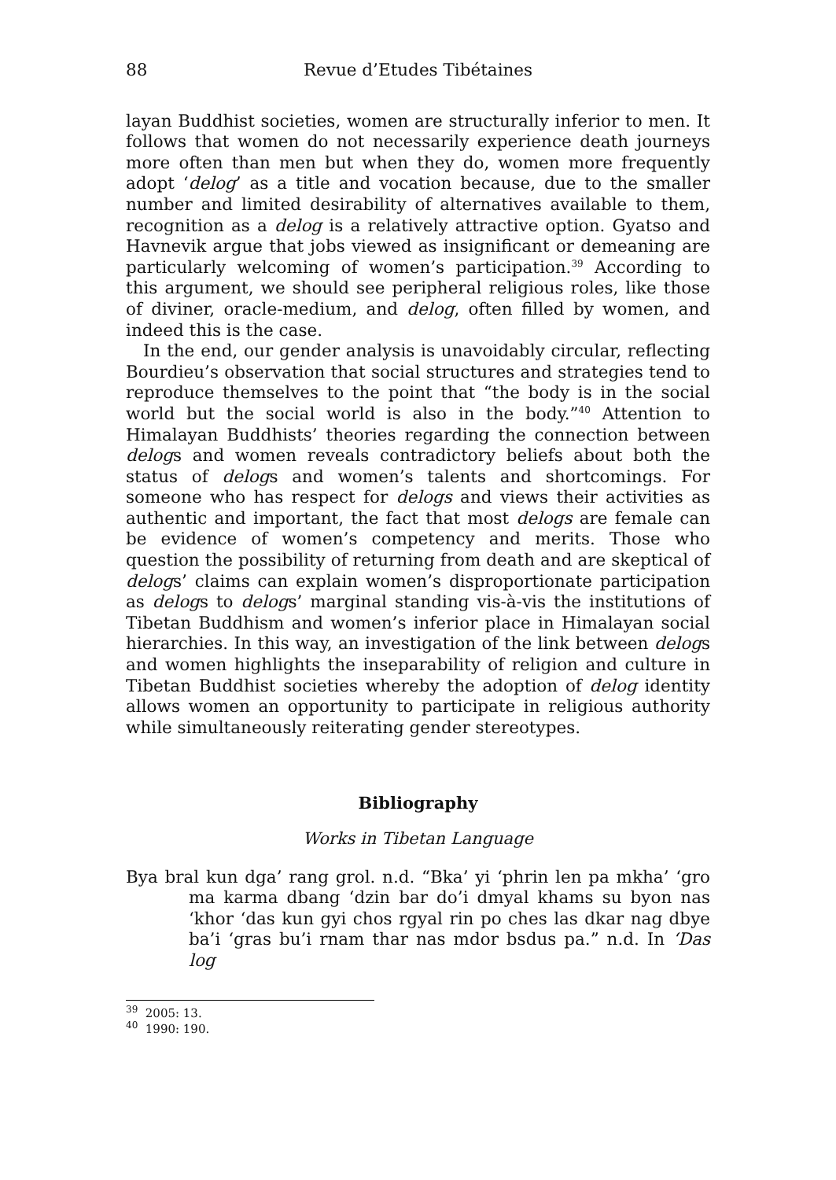88 Revue d’Etudes Tibétaines
layan Buddhist societies, women are structurally inferior to men. It follows that women do not necessarily experience death journeys more often than men but when they do, women more frequently adopt ‘delog’ as a title and vocation because, due to the smaller number and limited desirability of alternatives available to them, recognition as a delog is a relatively attractive option. Gyatso and Havnevik argue that jobs viewed as insignificant or demeaning are particularly welcoming of women’s participation.<sup>39</sup> According to this argument, we should see peripheral religious roles, like those of diviner, oracle-medium, and delog, often filled by women, and indeed this is the case.
In the end, our gender analysis is unavoidably circular, reflecting Bourdieu’s observation that social structures and strategies tend to reproduce themselves to the point that “the body is in the social world but the social world is also in the body.”<sup>40</sup> Attention to Himalayan Buddhists’ theories regarding the connection between delogs and women reveals contradictory beliefs about both the status of delogs and women’s talents and shortcomings. For someone who has respect for delogs and views their activities as authentic and important, the fact that most delogs are female can be evidence of women’s competency and merits. Those who question the possibility of returning from death and are skeptical of delogs’ claims can explain women’s disproportionate participation as delogs to delogs’ marginal standing vis-à-vis the institutions of Tibetan Buddhism and women’s inferior place in Himalayan social hierarchies. In this way, an investigation of the link between delogs and women highlights the inseparability of religion and culture in Tibetan Buddhist societies whereby the adoption of delog identity allows women an opportunity to participate in religious authority while simultaneously reiterating gender stereotypes.
Bibliography
Works in Tibetan Language
Bya bral kun dga’ rang grol. n.d. “Bka’ yi ‘phrin len pa mkha’ ‘gro ma karma dbang ‘dzin bar do’i dmyal khams su byon nas ‘khor ‘das kun gyi chos rgyal rin po ches las dkar nag dbye ba’i ‘gras bu’i rnam thar nas mdor bsdus pa.” n.d. In ‘Das log
<sup>39</sup> 2005: 13.
<sup>40</sup> 1990: 190.